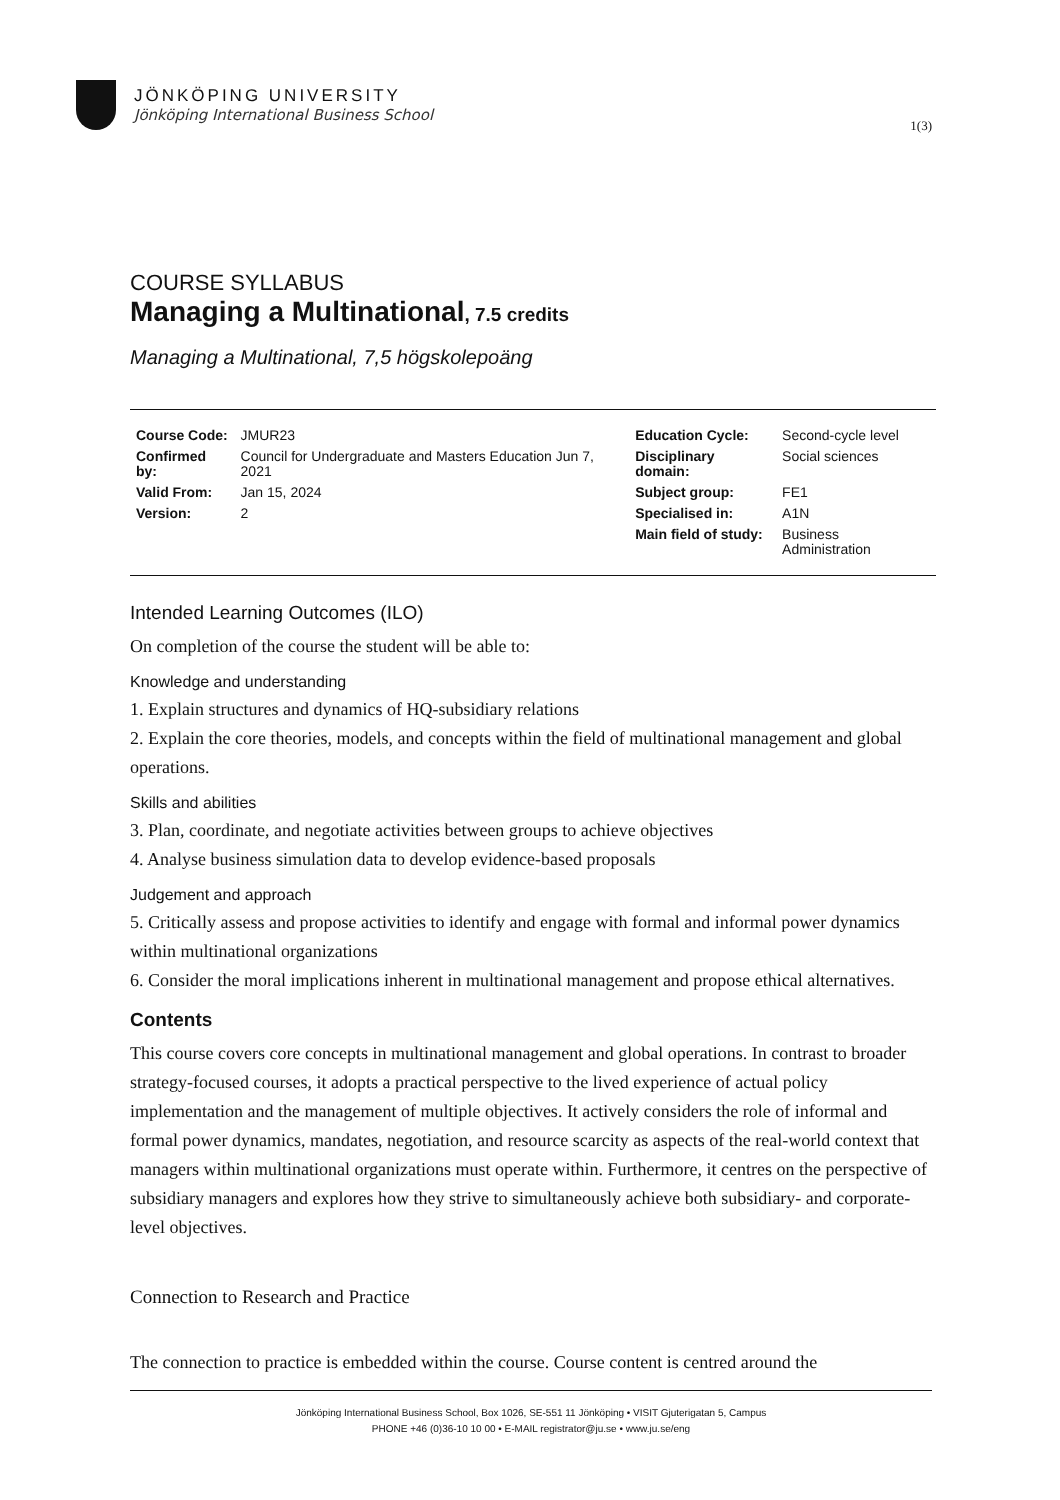JÖNKÖPING UNIVERSITY
Jönköping International Business School
1(3)
COURSE SYLLABUS
Managing a Multinational, 7.5 credits
Managing a Multinational, 7,5 högskolepoäng
| Course Code: | JMUR23 | Education Cycle: | Second-cycle level |
| Confirmed by: | Council for Undergraduate and Masters Education Jun 7, 2021 | Disciplinary domain: | Social sciences |
| Valid From: | Jan 15, 2024 | Subject group: | FE1 |
| Version: | 2 | Specialised in: | A1N |
| | | Main field of study: | Business Administration |
Intended Learning Outcomes (ILO)
On completion of the course the student will be able to:
Knowledge and understanding
1. Explain structures and dynamics of HQ-subsidiary relations
2. Explain the core theories, models, and concepts within the field of multinational management and global operations.
Skills and abilities
3. Plan, coordinate, and negotiate activities between groups to achieve objectives
4. Analyse business simulation data to develop evidence-based proposals
Judgement and approach
5. Critically assess and propose activities to identify and engage with formal and informal power dynamics within multinational organizations
6. Consider the moral implications inherent in multinational management and propose ethical alternatives.
Contents
This course covers core concepts in multinational management and global operations. In contrast to broader strategy-focused courses, it adopts a practical perspective to the lived experience of actual policy implementation and the management of multiple objectives. It actively considers the role of informal and formal power dynamics, mandates, negotiation, and resource scarcity as aspects of the real-world context that managers within multinational organizations must operate within. Furthermore, it centres on the perspective of subsidiary managers and explores how they strive to simultaneously achieve both subsidiary- and corporate-level objectives.
Connection to Research and Practice
The connection to practice is embedded within the course. Course content is centred around the
Jönköping International Business School, Box 1026, SE-551 11 Jönköping • VISIT Gjuterigatan 5, Campus
PHONE +46 (0)36-10 10 00 • E-MAIL registrator@ju.se • www.ju.se/eng